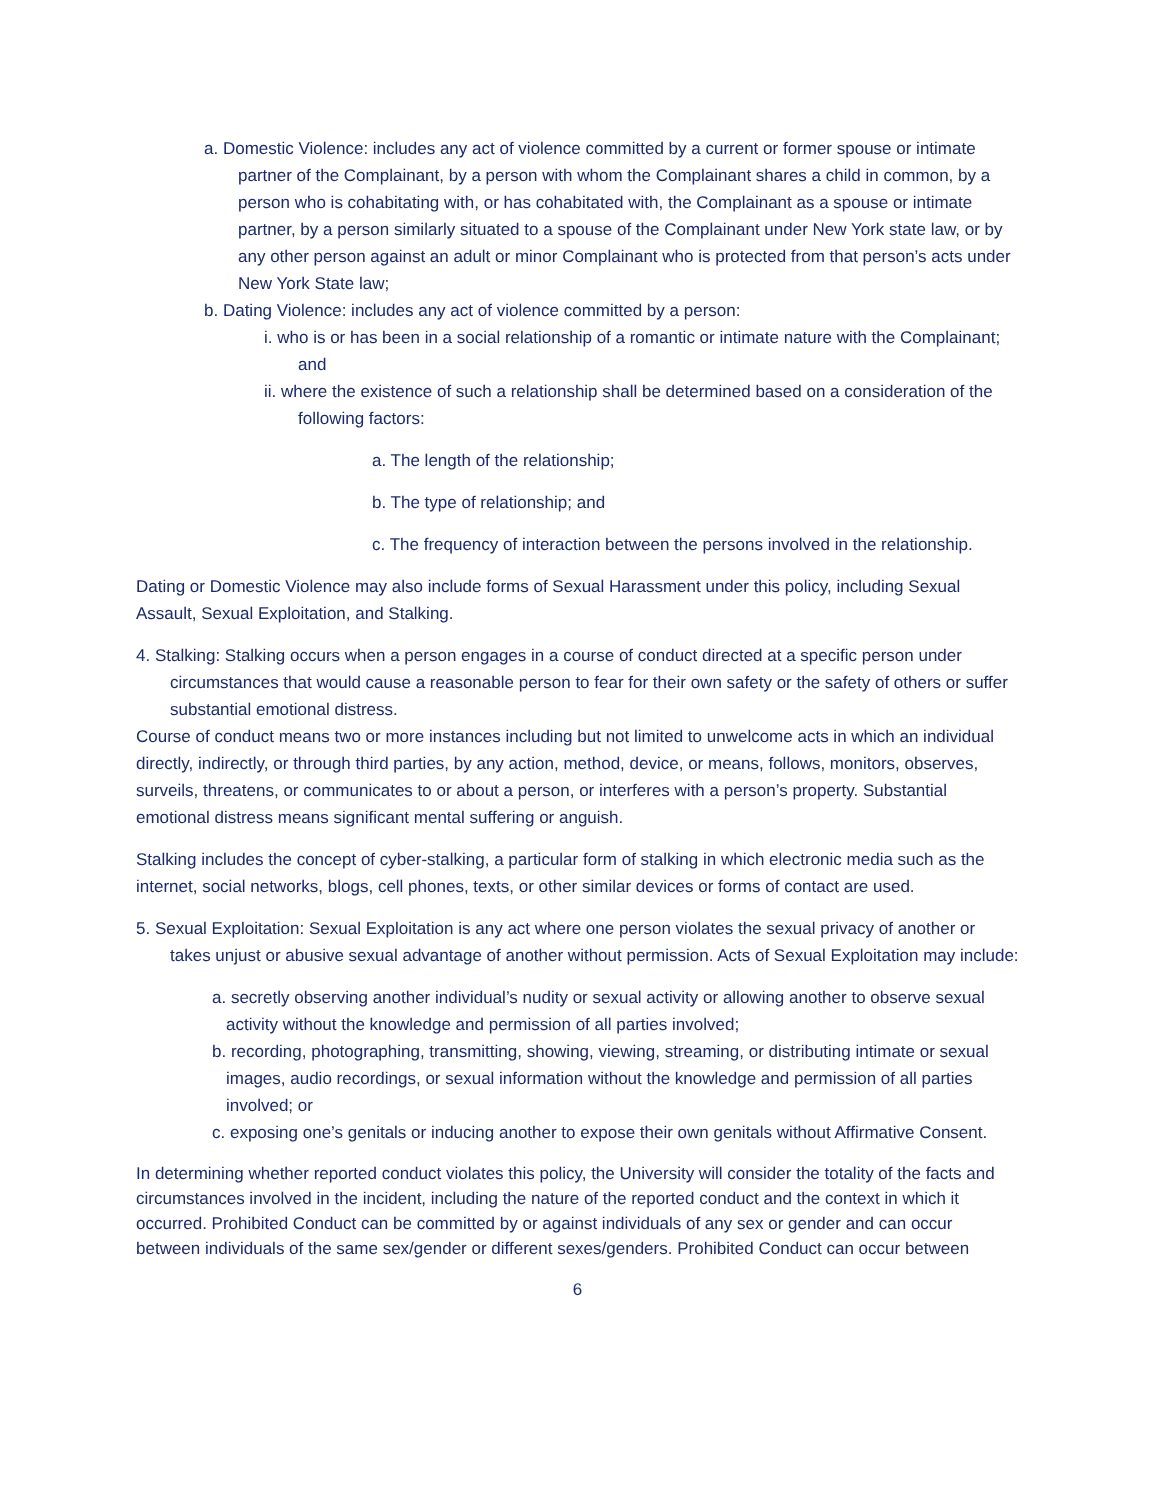a. Domestic Violence: includes any act of violence committed by a current or former spouse or intimate partner of the Complainant, by a person with whom the Complainant shares a child in common, by a person who is cohabitating with, or has cohabitated with, the Complainant as a spouse or intimate partner, by a person similarly situated to a spouse of the Complainant under New York state law, or by any other person against an adult or minor Complainant who is protected from that person’s acts under New York State law;
b. Dating Violence: includes any act of violence committed by a person:
i. who is or has been in a social relationship of a romantic or intimate nature with the Complainant; and
ii. where the existence of such a relationship shall be determined based on a consideration of the following factors:
a. The length of the relationship;
b. The type of relationship; and
c. The frequency of interaction between the persons involved in the relationship.
Dating or Domestic Violence may also include forms of Sexual Harassment under this policy, including Sexual Assault, Sexual Exploitation, and Stalking.
4. Stalking: Stalking occurs when a person engages in a course of conduct directed at a specific person under circumstances that would cause a reasonable person to fear for their own safety or the safety of others or suffer substantial emotional distress.
Course of conduct means two or more instances including but not limited to unwelcome acts in which an individual directly, indirectly, or through third parties, by any action, method, device, or means, follows, monitors, observes, surveils, threatens, or communicates to or about a person, or interferes with a person’s property. Substantial emotional distress means significant mental suffering or anguish.
Stalking includes the concept of cyber-stalking, a particular form of stalking in which electronic media such as the internet, social networks, blogs, cell phones, texts, or other similar devices or forms of contact are used.
5. Sexual Exploitation: Sexual Exploitation is any act where one person violates the sexual privacy of another or takes unjust or abusive sexual advantage of another without permission. Acts of Sexual Exploitation may include:
a. secretly observing another individual’s nudity or sexual activity or allowing another to observe sexual activity without the knowledge and permission of all parties involved;
b. recording, photographing, transmitting, showing, viewing, streaming, or distributing intimate or sexual images, audio recordings, or sexual information without the knowledge and permission of all parties involved; or
c. exposing one’s genitals or inducing another to expose their own genitals without Affirmative Consent.
In determining whether reported conduct violates this policy, the University will consider the totality of the facts and circumstances involved in the incident, including the nature of the reported conduct and the context in which it occurred. Prohibited Conduct can be committed by or against individuals of any sex or gender and can occur between individuals of the same sex/gender or different sexes/genders. Prohibited Conduct can occur between
6